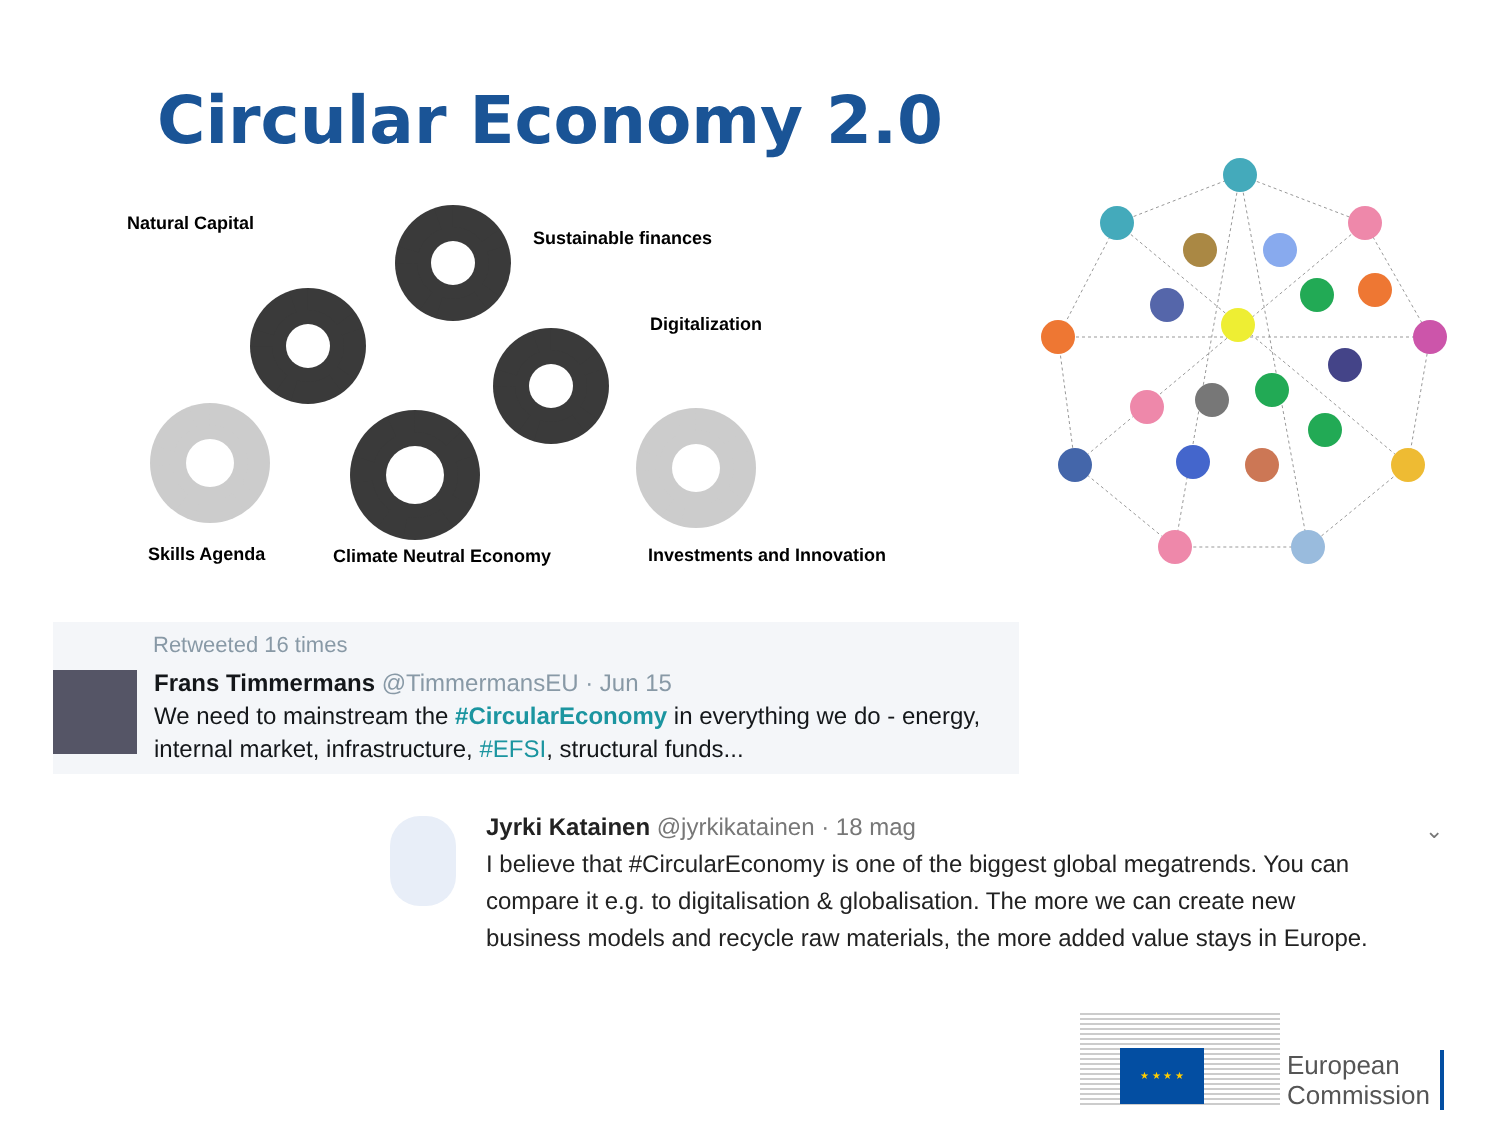Circular Economy 2.0
Natural Capital
Sustainable finances
Digitalization
Skills Agenda Climate Neutral Economy Investments and Innovation
Retweeted 16 times
Frans Timmermans @TimmermansEU · Jun 15
We need to mainstream the #CircularEconomy in everything we do - energy,
internal market, infrastructure, #EFSI, structural funds...
Jyrki Katainen @jyrkikatainen · 18 mag
I believe that #CircularEconomy is one of the biggest global megatrends. You can
compare it e.g. to digitalisation & globalisation. The more we can create new
business models and recycle raw materials, the more added value stays in Europe.
⌄
★ ★ ★ ★
European
Commission